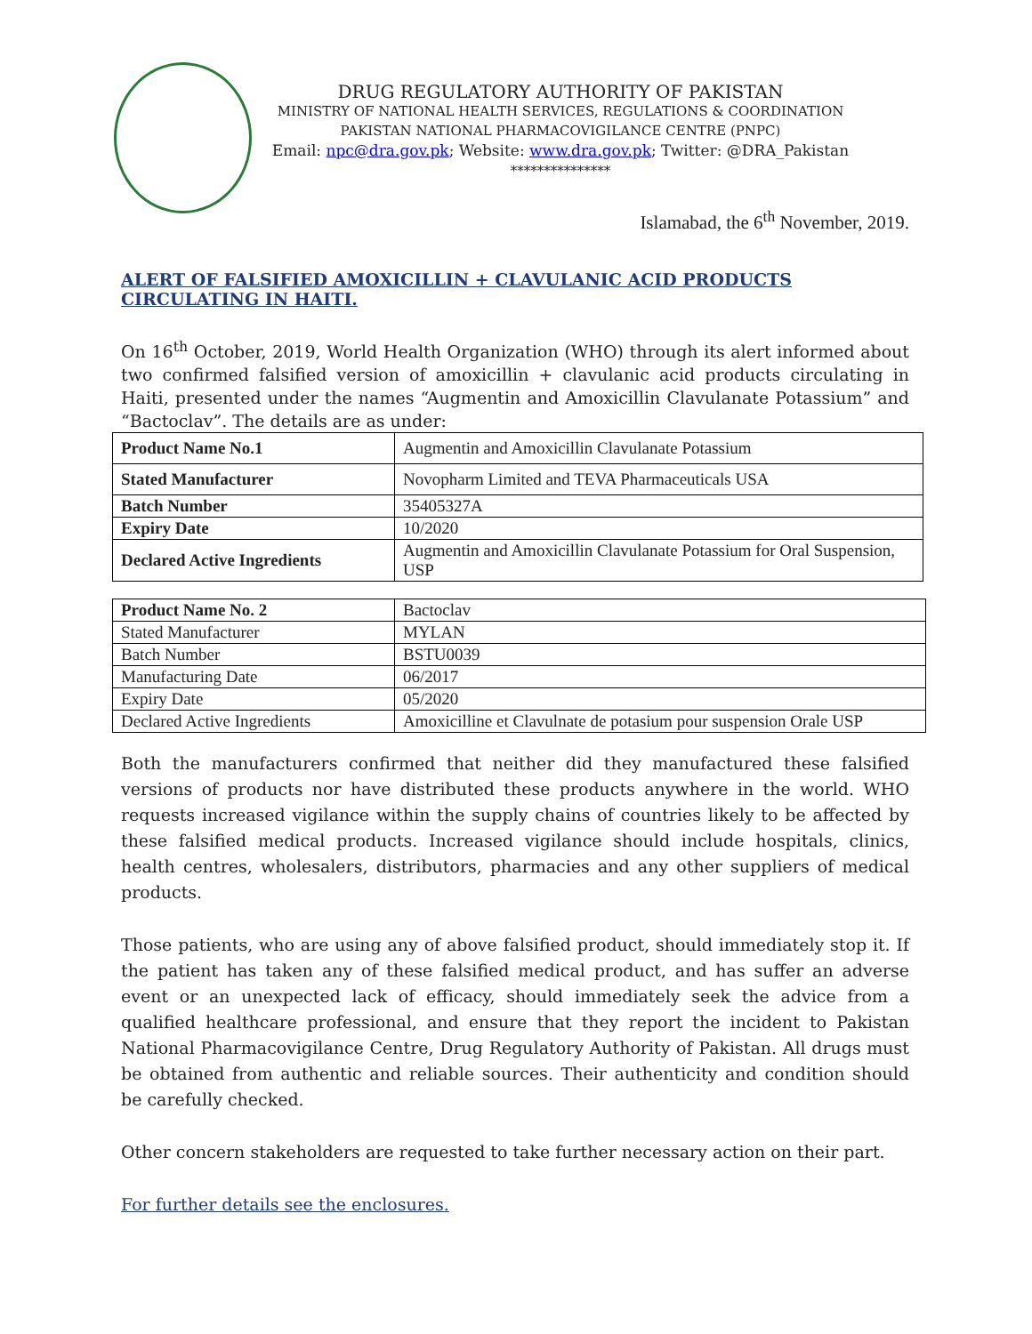DRUG REGULATORY AUTHORITY OF PAKISTAN
MINISTRY OF NATIONAL HEALTH SERVICES, REGULATIONS & COORDINATION
PAKISTAN NATIONAL PHARMACOVIGILANCE CENTRE (PNPC)
Email: npc@dra.gov.pk; Website: www.dra.gov.pk; Twitter: @DRA_Pakistan
***************
Islamabad, the 6<sup>th</sup> November, 2019.
ALERT OF FALSIFIED AMOXICILLIN + CLAVULANIC ACID PRODUCTS CIRCULATING IN HAITI.
On 16<sup>th</sup> October, 2019, World Health Organization (WHO) through its alert informed about two confirmed falsified version of amoxicillin + clavulanic acid products circulating in Haiti, presented under the names “Augmentin and Amoxicillin Clavulanate Potassium” and “Bactoclav”. The details are as under:
| Product Name No.1 | Augmentin and Amoxicillin Clavulanate Potassium |
| Stated Manufacturer | Novopharm Limited and TEVA Pharmaceuticals USA |
| Batch Number | 35405327A |
| Expiry Date | 10/2020 |
| Declared Active Ingredients | Augmentin and Amoxicillin Clavulanate Potassium for Oral Suspension, USP |
| Product Name No. 2 | Bactoclav |
| Stated Manufacturer | MYLAN |
| Batch Number | BSTU0039 |
| Manufacturing Date | 06/2017 |
| Expiry Date | 05/2020 |
| Declared Active Ingredients | Amoxicilline et Clavulnate de potasium pour suspension Orale USP |
Both the manufacturers confirmed that neither did they manufactured these falsified versions of products nor have distributed these products anywhere in the world. WHO requests increased vigilance within the supply chains of countries likely to be affected by these falsified medical products. Increased vigilance should include hospitals, clinics, health centres, wholesalers, distributors, pharmacies and any other suppliers of medical products.
Those patients, who are using any of above falsified product, should immediately stop it. If the patient has taken any of these falsified medical product, and has suffer an adverse event or an unexpected lack of efficacy, should immediately seek the advice from a qualified healthcare professional, and ensure that they report the incident to Pakistan National Pharmacovigilance Centre, Drug Regulatory Authority of Pakistan. All drugs must be obtained from authentic and reliable sources. Their authenticity and condition should be carefully checked.
Other concern stakeholders are requested to take further necessary action on their part.
For further details see the enclosures.